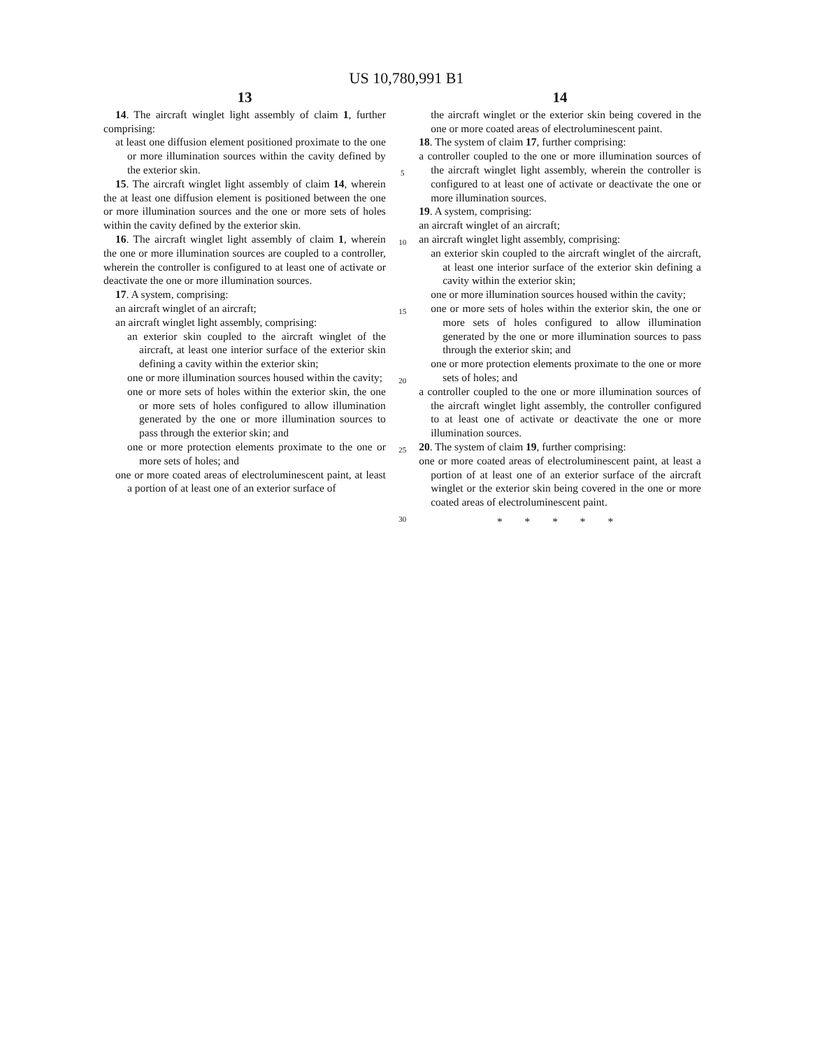US 10,780,991 B1
13
14. The aircraft winglet light assembly of claim 1, further comprising:
at least one diffusion element positioned proximate to the one or more illumination sources within the cavity defined by the exterior skin.
15. The aircraft winglet light assembly of claim 14, wherein the at least one diffusion element is positioned between the one or more illumination sources and the one or more sets of holes within the cavity defined by the exterior skin.
16. The aircraft winglet light assembly of claim 1, wherein the one or more illumination sources are coupled to a controller, wherein the controller is configured to at least one of activate or deactivate the one or more illumination sources.
17. A system, comprising:
an aircraft winglet of an aircraft;
an aircraft winglet light assembly, comprising:
an exterior skin coupled to the aircraft winglet of the aircraft, at least one interior surface of the exterior skin defining a cavity within the exterior skin;
one or more illumination sources housed within the cavity;
one or more sets of holes within the exterior skin, the one or more sets of holes configured to allow illumination generated by the one or more illumination sources to pass through the exterior skin; and
one or more protection elements proximate to the one or more sets of holes; and
one or more coated areas of electroluminescent paint, at least a portion of at least one of an exterior surface of
5
10
15
20
25
30
14
the aircraft winglet or the exterior skin being covered in the one or more coated areas of electroluminescent paint.
18. The system of claim 17, further comprising:
a controller coupled to the one or more illumination sources of the aircraft winglet light assembly, wherein the controller is configured to at least one of activate or deactivate the one or more illumination sources.
19. A system, comprising:
an aircraft winglet of an aircraft;
an aircraft winglet light assembly, comprising:
an exterior skin coupled to the aircraft winglet of the aircraft, at least one interior surface of the exterior skin defining a cavity within the exterior skin;
one or more illumination sources housed within the cavity;
one or more sets of holes within the exterior skin, the one or more sets of holes configured to allow illumination generated by the one or more illumination sources to pass through the exterior skin; and
one or more protection elements proximate to the one or more sets of holes; and
a controller coupled to the one or more illumination sources of the aircraft winglet light assembly, the controller configured to at least one of activate or deactivate the one or more illumination sources.
20. The system of claim 19, further comprising:
one or more coated areas of electroluminescent paint, at least a portion of at least one of an exterior surface of the aircraft winglet or the exterior skin being covered in the one or more coated areas of electroluminescent paint.
* * * * *